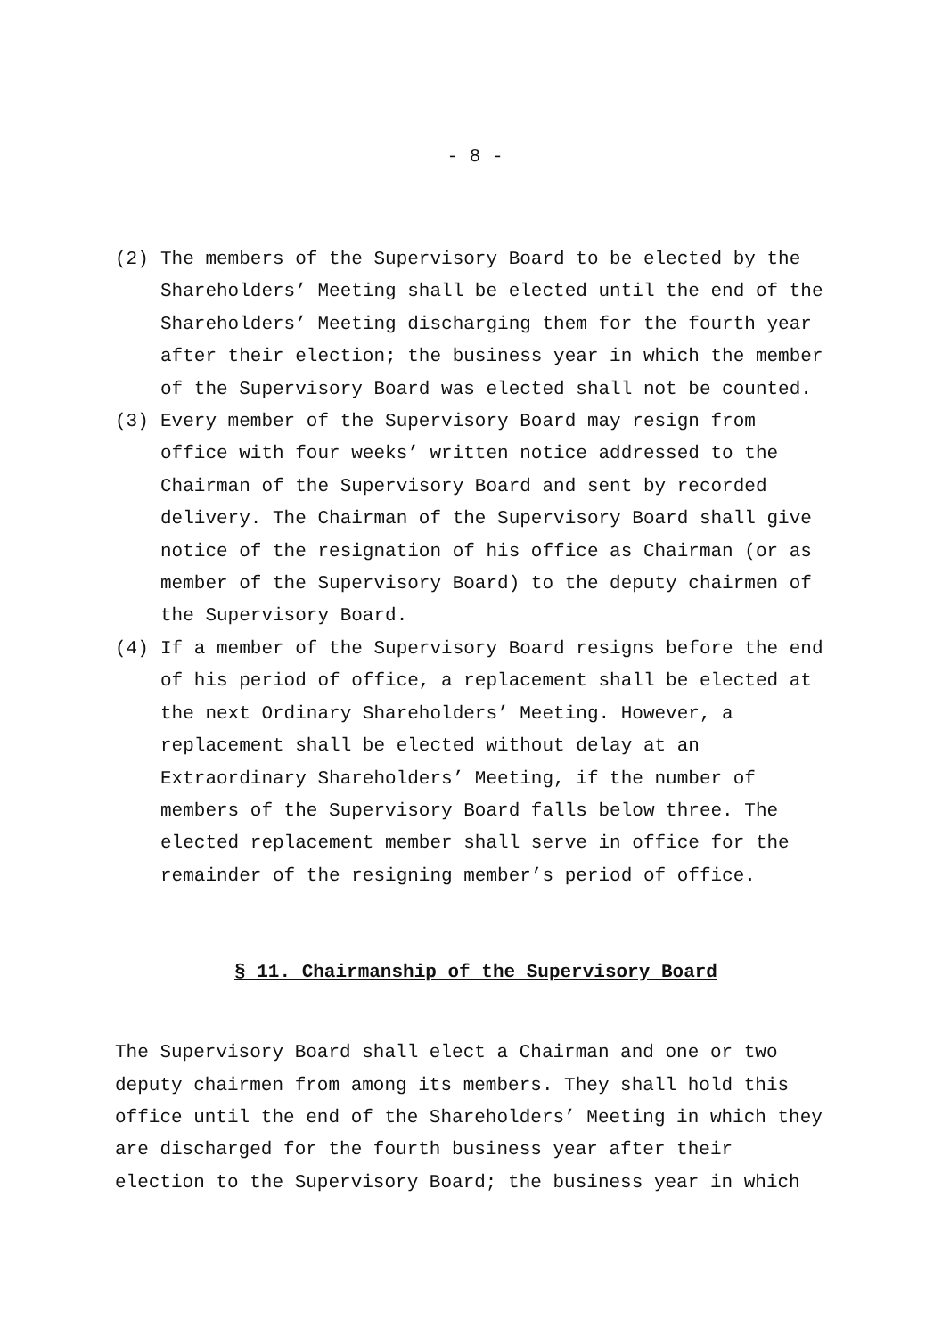- 8 -
(2) The members of the Supervisory Board to be elected by the Shareholders’ Meeting shall be elected until the end of the Shareholders’ Meeting discharging them for the fourth year after their election; the business year in which the member of the Supervisory Board was elected shall not be counted.
(3) Every member of the Supervisory Board may resign from office with four weeks’ written notice addressed to the Chairman of the Supervisory Board and sent by recorded delivery. The Chairman of the Supervisory Board shall give notice of the resignation of his office as Chairman (or as member of the Supervisory Board) to the deputy chairmen of the Supervisory Board.
(4) If a member of the Supervisory Board resigns before the end of his period of office, a replacement shall be elected at the next Ordinary Shareholders’ Meeting. However, a replacement shall be elected without delay at an Extraordinary Shareholders’ Meeting, if the number of members of the Supervisory Board falls below three. The elected replacement member shall serve in office for the remainder of the resigning member’s period of office.
§ 11. Chairmanship of the Supervisory Board
The Supervisory Board shall elect a Chairman and one or two deputy chairmen from among its members. They shall hold this office until the end of the Shareholders’ Meeting in which they are discharged for the fourth business year after their election to the Supervisory Board; the business year in which